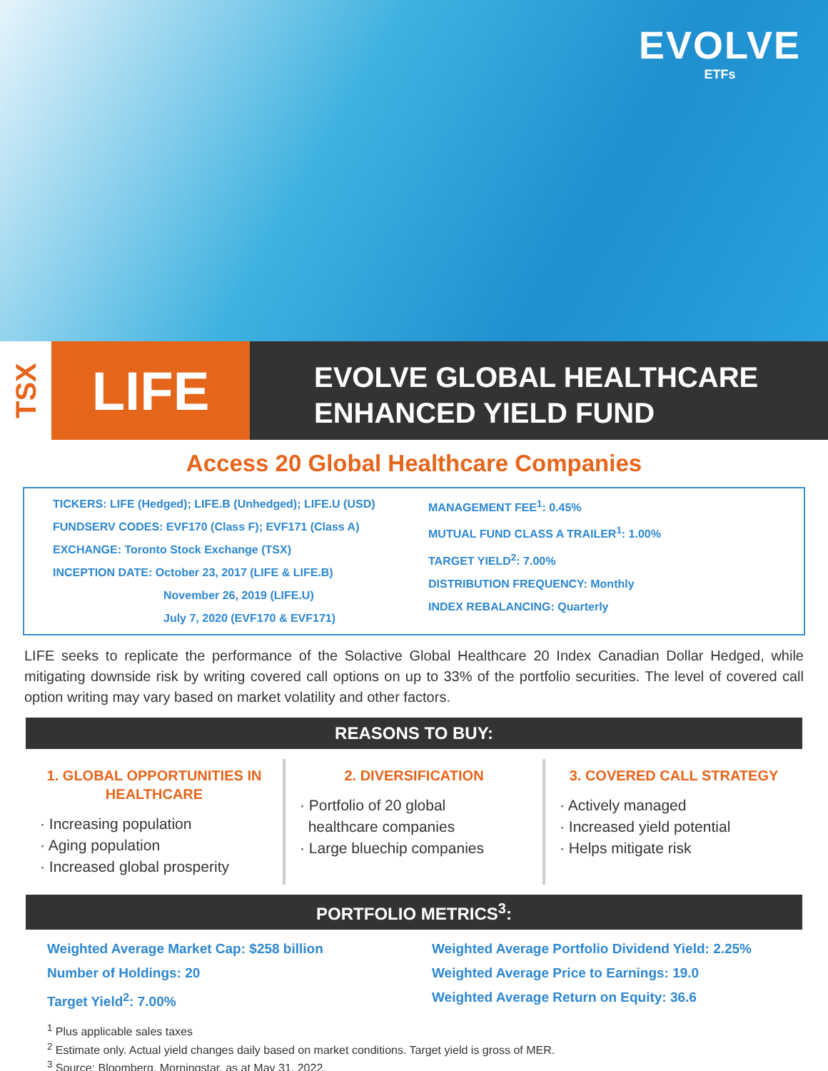EVOLVE
ETFs
TSX
LIFE
EVOLVE GLOBAL HEALTHCARE
ENHANCED YIELD FUND
Access 20 Global Healthcare Companies
TICKERS: LIFE (Hedged); LIFE.B (Unhedged); LIFE.U (USD)
FUNDSERV CODES: EVF170 (Class F); EVF171 (Class A)
EXCHANGE: Toronto Stock Exchange (TSX)
INCEPTION DATE: October 23, 2017 (LIFE & LIFE.B)
November 26, 2019 (LIFE.U)
July 7, 2020 (EVF170 & EVF171)
MANAGEMENT FEE<sup>1</sup>: 0.45%
MUTUAL FUND CLASS A TRAILER<sup>1</sup>: 1.00%
TARGET YIELD<sup>2</sup>: 7.00%
DISTRIBUTION FREQUENCY: Monthly
INDEX REBALANCING: Quarterly
LIFE seeks to replicate the performance of the Solactive Global Healthcare 20 Index Canadian Dollar Hedged, while mitigating downside risk by writing covered call options on up to 33% of the portfolio securities. The level of covered call option writing may vary based on market volatility and other factors.
REASONS TO BUY:
1. GLOBAL OPPORTUNITIES IN HEALTHCARE
· Increasing population
· Aging population
· Increased global prosperity
2. DIVERSIFICATION
· Portfolio of 20 global
healthcare companies
· Large bluechip companies
3. COVERED CALL STRATEGY
· Actively managed
· Increased yield potential
· Helps mitigate risk
PORTFOLIO METRICS<sup>3</sup>:
Weighted Average Market Cap: $258 billion
Number of Holdings: 20
Target Yield<sup>2</sup>: 7.00%
Weighted Average Portfolio Dividend Yield: 2.25%
Weighted Average Price to Earnings: 19.0
Weighted Average Return on Equity: 36.6
<sup>1</sup> Plus applicable sales taxes
<sup>2</sup> Estimate only. Actual yield changes daily based on market conditions. Target yield is gross of MER.
<sup>3</sup> Source: Bloomberg, Morningstar, as at May 31, 2022.